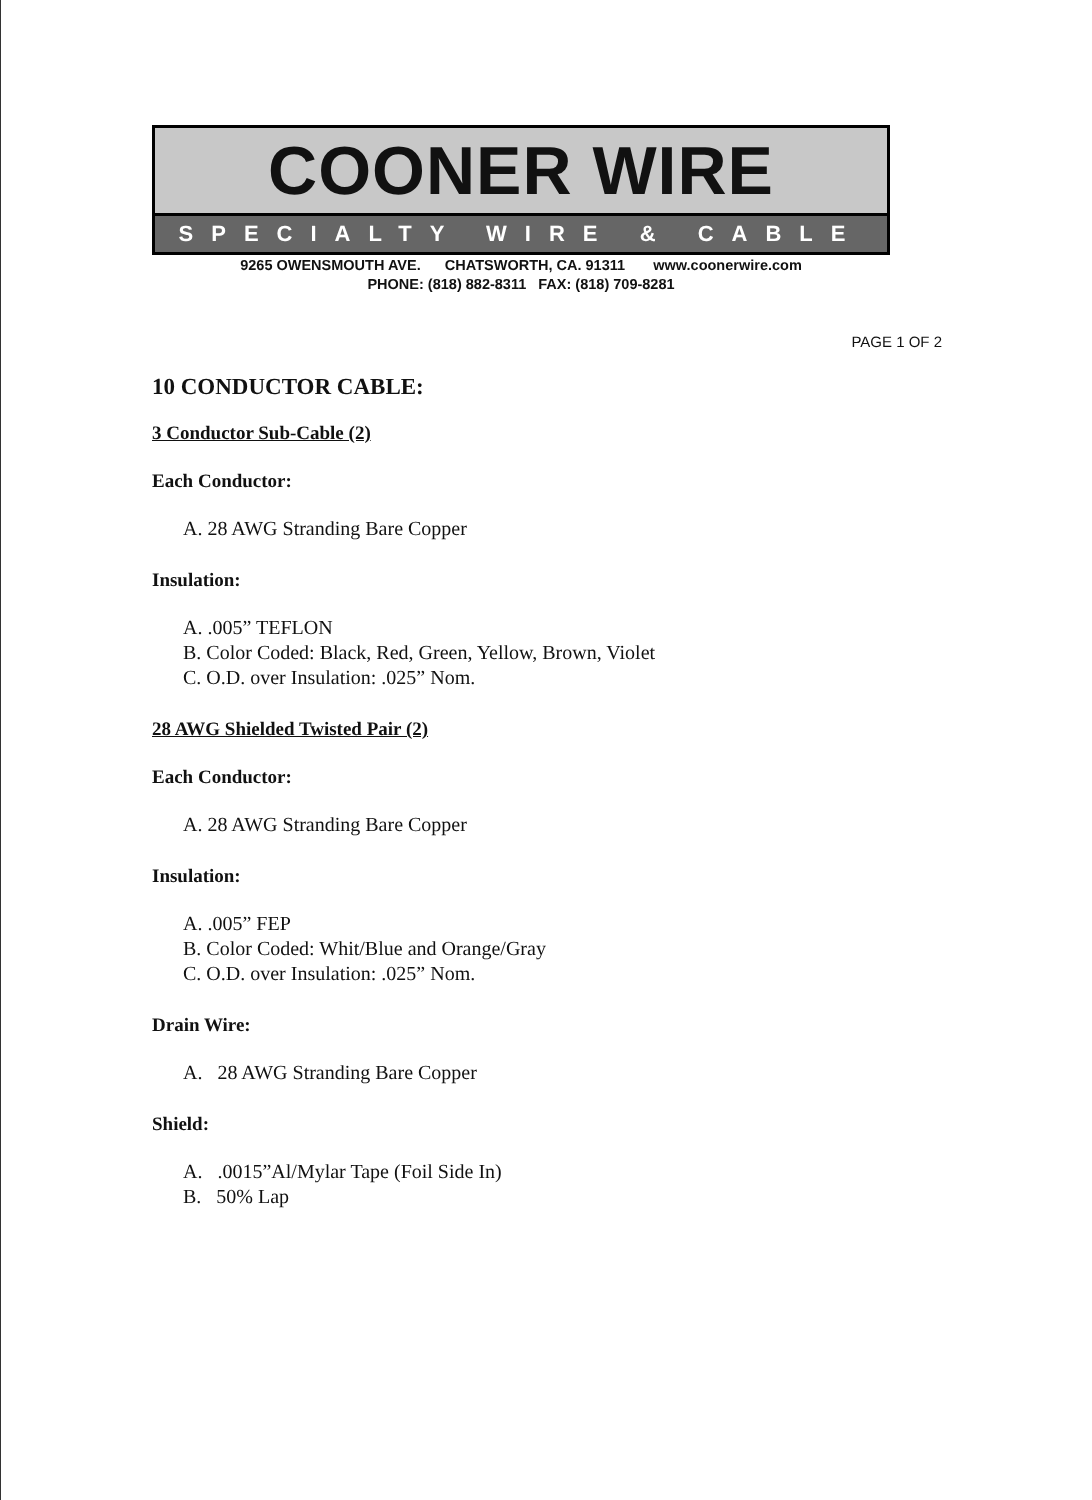COONER WIRE
SPECIALTY WIRE & CABLE
9265 OWENSMOUTH AVE. CHATSWORTH, CA. 91311 www.coonerwire.com
PHONE: (818) 882-8311 FAX: (818) 709-8281
PAGE 1 OF 2
10 CONDUCTOR CABLE:
3 Conductor Sub-Cable (2)
Each Conductor:
A. 28 AWG Stranding Bare Copper
Insulation:
A. .005” TEFLON
B. Color Coded: Black, Red, Green, Yellow, Brown, Violet
C. O.D. over Insulation: .025” Nom.
28 AWG Shielded Twisted Pair (2)
Each Conductor:
A. 28 AWG Stranding Bare Copper
Insulation:
A. .005” FEP
B. Color Coded: Whit/Blue and Orange/Gray
C. O.D. over Insulation: .025” Nom.
Drain Wire:
A. 28 AWG Stranding Bare Copper
Shield:
A. .0015”Al/Mylar Tape (Foil Side In)
B. 50% Lap